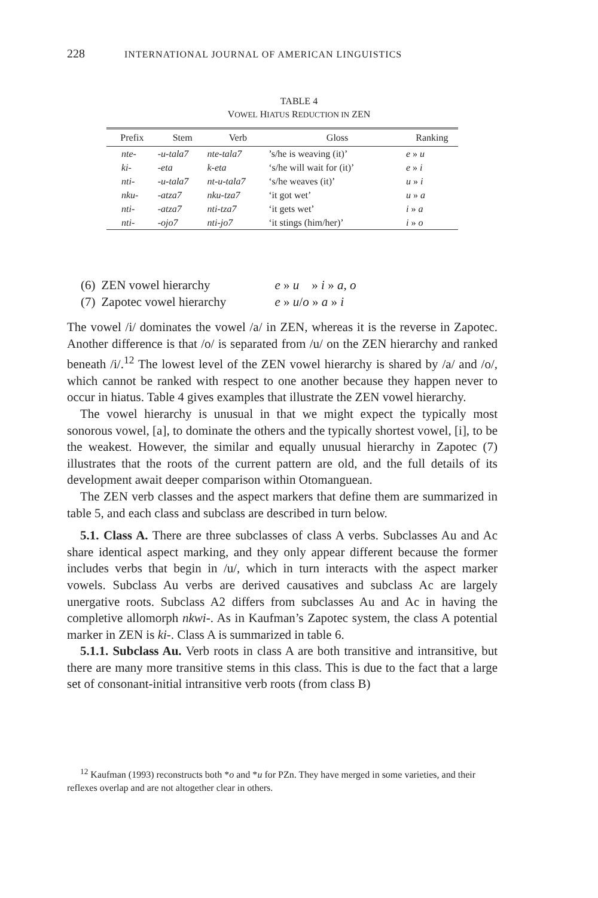228 INTERNATIONAL JOURNAL OF AMERICAN LINGUISTICS
TABLE 4
VOWEL HIATUS REDUCTION IN ZEN
| Prefix | Stem | Verb | Gloss | Ranking |
| --- | --- | --- | --- | --- |
| nte- | -u-tala7 | nte-tala7 | ’s/he is weaving (it)’ | e » u |
| ki- | -eta | k-eta | ‘s/he will wait for (it)’ | e » i |
| nti- | -u-tala7 | nt-u-tala7 | ‘s/he weaves (it)’ | u » i |
| nku- | -atza7 | nku-tza7 | ‘it got wet’ | u » a |
| nti- | -atza7 | nti-tza7 | ‘it gets wet’ | i » a |
| nti- | -ojo7 | nti-jo7 | ‘it stings (him/her)’ | i » o |
| (6) | ZEN vowel hierarchy | e » u » i » a , o |
| (7) | Zapotec vowel hierarchy | e » u / o » a » i |
The vowel /i/ dominates the vowel /a/ in ZEN, whereas it is the reverse in Zapotec. Another difference is that /o/ is separated from /u/ on the ZEN hierarchy and ranked beneath /i/.<sup>12</sup> The lowest level of the ZEN vowel hierarchy is shared by /a/ and /o/, which cannot be ranked with respect to one another because they happen never to occur in hiatus. Table 4 gives examples that illustrate the ZEN vowel hierarchy.
The vowel hierarchy is unusual in that we might expect the typically most sonorous vowel, [a], to dominate the others and the typically shortest vowel, [i], to be the weakest. However, the similar and equally unusual hierarchy in Zapotec (7) illustrates that the roots of the current pattern are old, and the full details of its development await deeper comparison within Otomanguean.
The ZEN verb classes and the aspect markers that define them are summarized in table 5, and each class and subclass are described in turn below.
5.1. Class A. There are three subclasses of class A verbs. Subclasses Au and Ac share identical aspect marking, and they only appear different because the former includes verbs that begin in /u/, which in turn interacts with the aspect marker vowels. Subclass Au verbs are derived causatives and subclass Ac are largely unergative roots. Subclass A2 differs from subclasses Au and Ac in having the completive allomorph nkwi-. As in Kaufman’s Zapotec system, the class A potential marker in ZEN is ki-. Class A is summarized in table 6.
5.1.1. Subclass Au. Verb roots in class A are both transitive and intransitive, but there are many more transitive stems in this class. This is due to the fact that a large set of consonant-initial intransitive verb roots (from class B)
<sup>12</sup> Kaufman (1993) reconstructs both *o and *u for PZn. They have merged in some varieties, and their reflexes overlap and are not altogether clear in others.